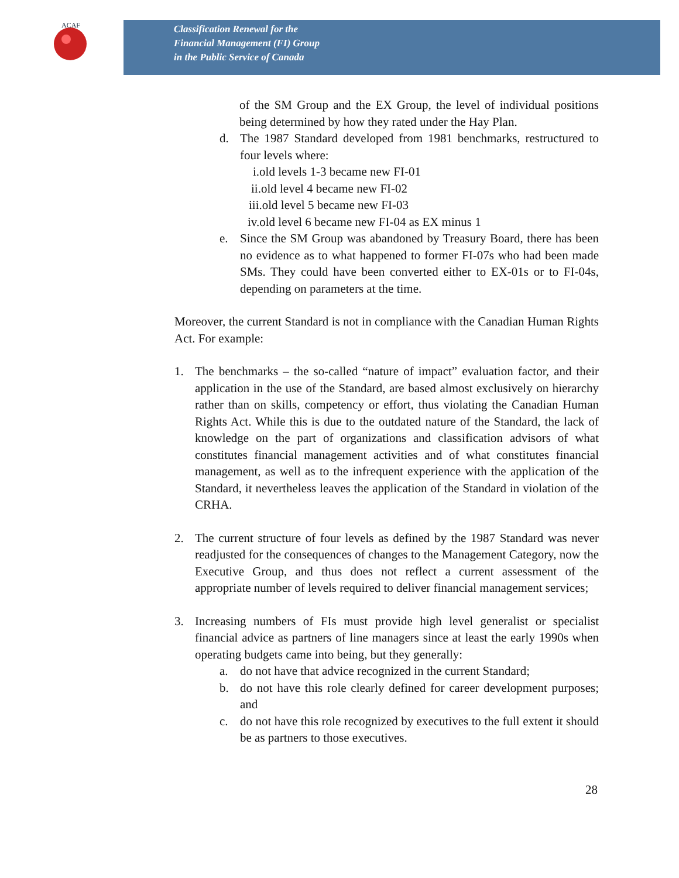ACAF
Classification Renewal for the
Financial Management (FI) Group
in the Public Service of Canada
of the SM Group and the EX Group, the level of individual positions being determined by how they rated under the Hay Plan.
d. The 1987 Standard developed from 1981 benchmarks, restructured to four levels where:
i.old levels 1-3 became new FI-01
ii.old level 4 became new FI-02
iii.old level 5 became new FI-03
iv.old level 6 became new FI-04 as EX minus 1
e. Since the SM Group was abandoned by Treasury Board, there has been no evidence as to what happened to former FI-07s who had been made SMs. They could have been converted either to EX-01s or to FI-04s, depending on parameters at the time.
Moreover, the current Standard is not in compliance with the Canadian Human Rights Act. For example:
1. The benchmarks – the so-called “nature of impact” evaluation factor, and their application in the use of the Standard, are based almost exclusively on hierarchy rather than on skills, competency or effort, thus violating the Canadian Human Rights Act. While this is due to the outdated nature of the Standard, the lack of knowledge on the part of organizations and classification advisors of what constitutes financial management activities and of what constitutes financial management, as well as to the infrequent experience with the application of the Standard, it nevertheless leaves the application of the Standard in violation of the CRHA.
2. The current structure of four levels as defined by the 1987 Standard was never readjusted for the consequences of changes to the Management Category, now the Executive Group, and thus does not reflect a current assessment of the appropriate number of levels required to deliver financial management services;
3. Increasing numbers of FIs must provide high level generalist or specialist financial advice as partners of line managers since at least the early 1990s when operating budgets came into being, but they generally:
a. do not have that advice recognized in the current Standard;
b. do not have this role clearly defined for career development purposes; and
c. do not have this role recognized by executives to the full extent it should be as partners to those executives.
28